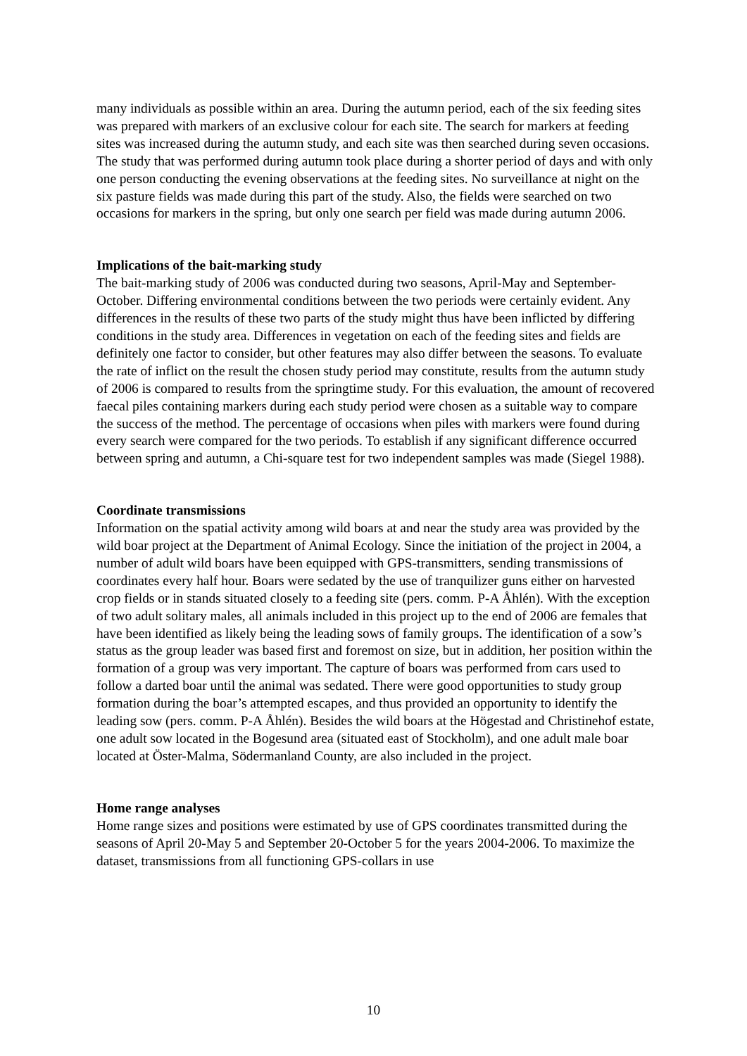many individuals as possible within an area. During the autumn period, each of the six feeding sites was prepared with markers of an exclusive colour for each site. The search for markers at feeding sites was increased during the autumn study, and each site was then searched during seven occasions. The study that was performed during autumn took place during a shorter period of days and with only one person conducting the evening observations at the feeding sites. No surveillance at night on the six pasture fields was made during this part of the study. Also, the fields were searched on two occasions for markers in the spring, but only one search per field was made during autumn 2006.
Implications of the bait-marking study
The bait-marking study of 2006 was conducted during two seasons, April-May and September-October. Differing environmental conditions between the two periods were certainly evident. Any differences in the results of these two parts of the study might thus have been inflicted by differing conditions in the study area. Differences in vegetation on each of the feeding sites and fields are definitely one factor to consider, but other features may also differ between the seasons. To evaluate the rate of inflict on the result the chosen study period may constitute, results from the autumn study of 2006 is compared to results from the springtime study. For this evaluation, the amount of recovered faecal piles containing markers during each study period were chosen as a suitable way to compare the success of the method. The percentage of occasions when piles with markers were found during every search were compared for the two periods. To establish if any significant difference occurred between spring and autumn, a Chi-square test for two independent samples was made (Siegel 1988).
Coordinate transmissions
Information on the spatial activity among wild boars at and near the study area was provided by the wild boar project at the Department of Animal Ecology. Since the initiation of the project in 2004, a number of adult wild boars have been equipped with GPS-transmitters, sending transmissions of coordinates every half hour. Boars were sedated by the use of tranquilizer guns either on harvested crop fields or in stands situated closely to a feeding site (pers. comm. P-A Åhlén). With the exception of two adult solitary males, all animals included in this project up to the end of 2006 are females that have been identified as likely being the leading sows of family groups. The identification of a sow’s status as the group leader was based first and foremost on size, but in addition, her position within the formation of a group was very important. The capture of boars was performed from cars used to follow a darted boar until the animal was sedated. There were good opportunities to study group formation during the boar’s attempted escapes, and thus provided an opportunity to identify the leading sow (pers. comm. P-A Åhlén). Besides the wild boars at the Högestad and Christinehof estate, one adult sow located in the Bogesund area (situated east of Stockholm), and one adult male boar located at Öster-Malma, Södermanland County, are also included in the project.
Home range analyses
Home range sizes and positions were estimated by use of GPS coordinates transmitted during the seasons of April 20-May 5 and September 20-October 5 for the years 2004-2006. To maximize the dataset, transmissions from all functioning GPS-collars in use
10